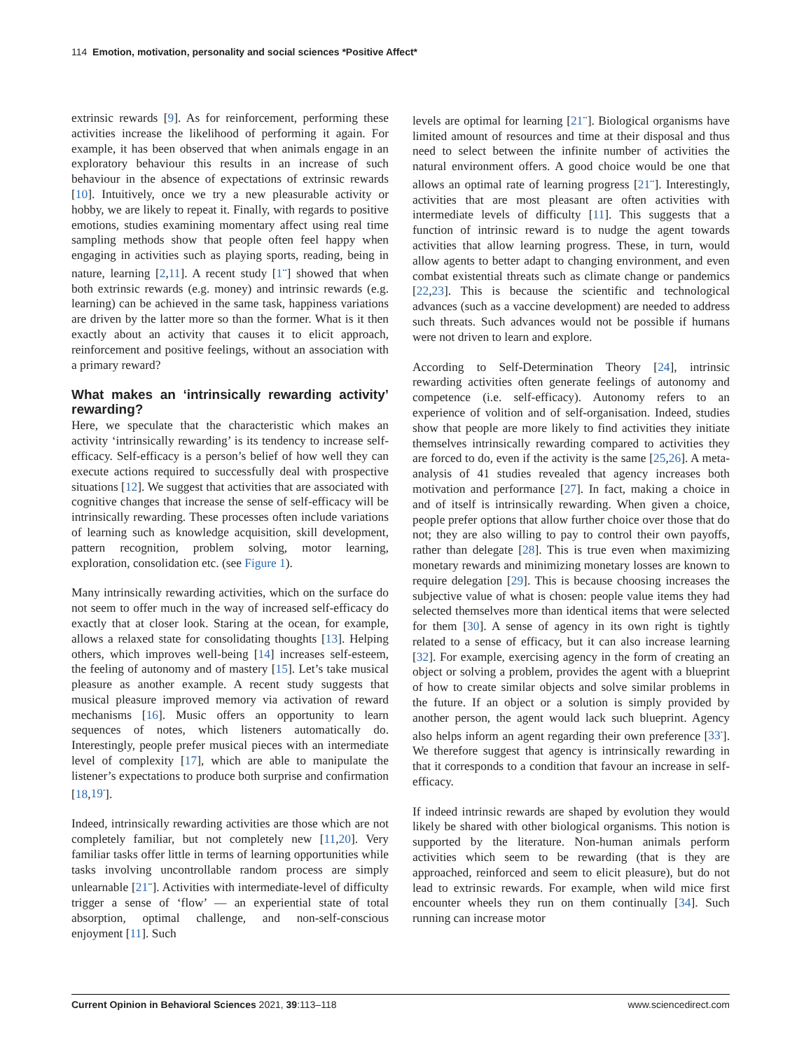114 Emotion, motivation, personality and social sciences *Positive Affect*
extrinsic rewards [9]. As for reinforcement, performing these activities increase the likelihood of performing it again. For example, it has been observed that when animals engage in an exploratory behaviour this results in an increase of such behaviour in the absence of expectations of extrinsic rewards [10]. Intuitively, once we try a new pleasurable activity or hobby, we are likely to repeat it. Finally, with regards to positive emotions, studies examining momentary affect using real time sampling methods show that people often feel happy when engaging in activities such as playing sports, reading, being in nature, learning [2,11]. A recent study [1<sup>••</sup>] showed that when both extrinsic rewards (e.g. money) and intrinsic rewards (e.g. learning) can be achieved in the same task, happiness variations are driven by the latter more so than the former. What is it then exactly about an activity that causes it to elicit approach, reinforcement and positive feelings, without an association with a primary reward?
What makes an ‘intrinsically rewarding activity’ rewarding?
Here, we speculate that the characteristic which makes an activity ‘intrinsically rewarding’ is its tendency to increase self-efficacy. Self-efficacy is a person’s belief of how well they can execute actions required to successfully deal with prospective situations [12]. We suggest that activities that are associated with cognitive changes that increase the sense of self-efficacy will be intrinsically rewarding. These processes often include variations of learning such as knowledge acquisition, skill development, pattern recognition, problem solving, motor learning, exploration, consolidation etc. (see Figure 1).
Many intrinsically rewarding activities, which on the surface do not seem to offer much in the way of increased self-efficacy do exactly that at closer look. Staring at the ocean, for example, allows a relaxed state for consolidating thoughts [13]. Helping others, which improves well-being [14] increases self-esteem, the feeling of autonomy and of mastery [15]. Let’s take musical pleasure as another example. A recent study suggests that musical pleasure improved memory via activation of reward mechanisms [16]. Music offers an opportunity to learn sequences of notes, which listeners automatically do. Interestingly, people prefer musical pieces with an intermediate level of complexity [17], which are able to manipulate the listener’s expectations to produce both surprise and confirmation [18,19<sup>•</sup>].
Indeed, intrinsically rewarding activities are those which are not completely familiar, but not completely new [11,20]. Very familiar tasks offer little in terms of learning opportunities while tasks involving uncontrollable random process are simply unlearnable [21<sup>••</sup>]. Activities with intermediate-level of difficulty trigger a sense of ‘flow’ — an experiential state of total absorption, optimal challenge, and non-self-conscious enjoyment [11]. Such
levels are optimal for learning [21<sup>••</sup>]. Biological organisms have limited amount of resources and time at their disposal and thus need to select between the infinite number of activities the natural environment offers. A good choice would be one that allows an optimal rate of learning progress [21<sup>••</sup>]. Interestingly, activities that are most pleasant are often activities with intermediate levels of difficulty [11]. This suggests that a function of intrinsic reward is to nudge the agent towards activities that allow learning progress. These, in turn, would allow agents to better adapt to changing environment, and even combat existential threats such as climate change or pandemics [22,23]. This is because the scientific and technological advances (such as a vaccine development) are needed to address such threats. Such advances would not be possible if humans were not driven to learn and explore.
According to Self-Determination Theory [24], intrinsic rewarding activities often generate feelings of autonomy and competence (i.e. self-efficacy). Autonomy refers to an experience of volition and of self-organisation. Indeed, studies show that people are more likely to find activities they initiate themselves intrinsically rewarding compared to activities they are forced to do, even if the activity is the same [25,26]. A meta-analysis of 41 studies revealed that agency increases both motivation and performance [27]. In fact, making a choice in and of itself is intrinsically rewarding. When given a choice, people prefer options that allow further choice over those that do not; they are also willing to pay to control their own payoffs, rather than delegate [28]. This is true even when maximizing monetary rewards and minimizing monetary losses are known to require delegation [29]. This is because choosing increases the subjective value of what is chosen: people value items they had selected themselves more than identical items that were selected for them [30]. A sense of agency in its own right is tightly related to a sense of efficacy, but it can also increase learning [32]. For example, exercising agency in the form of creating an object or solving a problem, provides the agent with a blueprint of how to create similar objects and solve similar problems in the future. If an object or a solution is simply provided by another person, the agent would lack such blueprint. Agency also helps inform an agent regarding their own preference [33<sup>•</sup>]. We therefore suggest that agency is intrinsically rewarding in that it corresponds to a condition that favour an increase in self-efficacy.
If indeed intrinsic rewards are shaped by evolution they would likely be shared with other biological organisms. This notion is supported by the literature. Non-human animals perform activities which seem to be rewarding (that is they are approached, reinforced and seem to elicit pleasure), but do not lead to extrinsic rewards. For example, when wild mice first encounter wheels they run on them continually [34]. Such running can increase motor
Current Opinion in Behavioral Sciences 2021, 39:113–118 www.sciencedirect.com